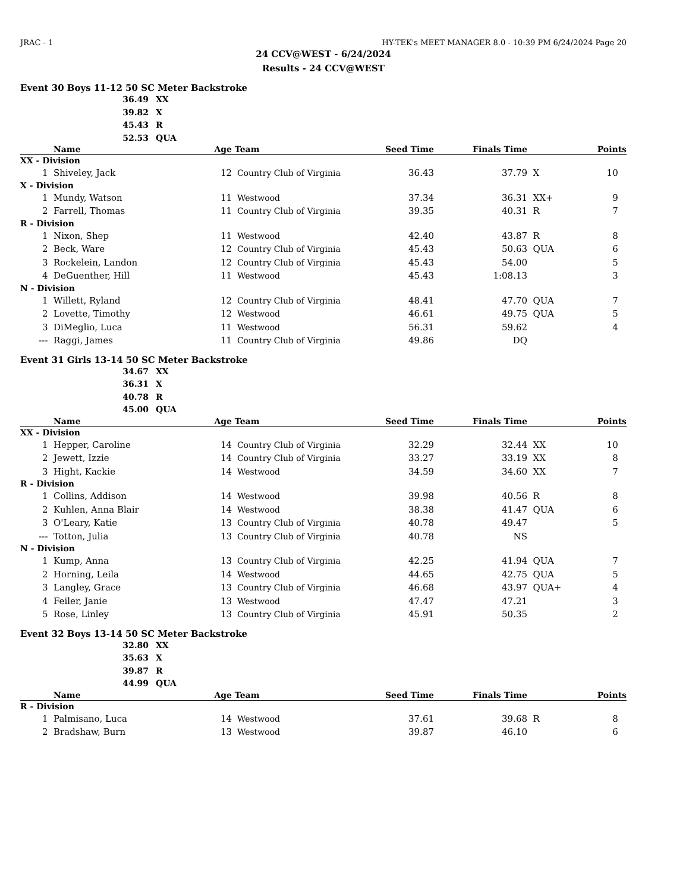JRAC - 1 HY-TEK's MEET MANAGER 8.0 - 10:39 PM 6/24/2024 Page 20
24 CCV@WEST - 6/24/2024
Results - 24 CCV@WEST
Event 30 Boys 11-12 50 SC Meter Backstroke
36.49 XX
39.82 X
45.43 R
52.53 QUA
| | Name | Age | Team | Seed Time | Finals Time | | Points |
| --- | --- | --- | --- | --- | --- | --- | --- |
| XX - Division | | | | | | | |
| 1 | Shiveley, Jack | 12 | Country Club of Virginia | 36.43 | 37.79 | X | 10 |
| X - Division | | | | | | | |
| 1 | Mundy, Watson | 11 | Westwood | 37.34 | 36.31 | XX+ | 9 |
| 2 | Farrell, Thomas | 11 | Country Club of Virginia | 39.35 | 40.31 | R | 7 |
| R - Division | | | | | | | |
| 1 | Nixon, Shep | 11 | Westwood | 42.40 | 43.87 | R | 8 |
| 2 | Beck, Ware | 12 | Country Club of Virginia | 45.43 | 50.63 | QUA | 6 |
| 3 | Rockelein, Landon | 12 | Country Club of Virginia | 45.43 | 54.00 | | 5 |
| 4 | DeGuenther, Hill | 11 | Westwood | 45.43 | 1:08.13 | | 3 |
| N - Division | | | | | | | |
| 1 | Willett, Ryland | 12 | Country Club of Virginia | 48.41 | 47.70 | QUA | 7 |
| 2 | Lovette, Timothy | 12 | Westwood | 46.61 | 49.75 | QUA | 5 |
| 3 | DiMeglio, Luca | 11 | Westwood | 56.31 | 59.62 | | 4 |
| --- | Raggi, James | 11 | Country Club of Virginia | 49.86 | DQ | | |
Event 31 Girls 13-14 50 SC Meter Backstroke
34.67 XX
36.31 X
40.78 R
45.00 QUA
| | Name | Age | Team | Seed Time | Finals Time | | Points |
| --- | --- | --- | --- | --- | --- | --- | --- |
| XX - Division | | | | | | | |
| 1 | Hepper, Caroline | 14 | Country Club of Virginia | 32.29 | 32.44 | XX | 10 |
| 2 | Jewett, Izzie | 14 | Country Club of Virginia | 33.27 | 33.19 | XX | 8 |
| 3 | Hight, Kackie | 14 | Westwood | 34.59 | 34.60 | XX | 7 |
| R - Division | | | | | | | |
| 1 | Collins, Addison | 14 | Westwood | 39.98 | 40.56 | R | 8 |
| 2 | Kuhlen, Anna Blair | 14 | Westwood | 38.38 | 41.47 | QUA | 6 |
| 3 | O'Leary, Katie | 13 | Country Club of Virginia | 40.78 | 49.47 | | 5 |
| --- | Totton, Julia | 13 | Country Club of Virginia | 40.78 | NS | | |
| N - Division | | | | | | | |
| 1 | Kump, Anna | 13 | Country Club of Virginia | 42.25 | 41.94 | QUA | 7 |
| 2 | Horning, Leila | 14 | Westwood | 44.65 | 42.75 | QUA | 5 |
| 3 | Langley, Grace | 13 | Country Club of Virginia | 46.68 | 43.97 | QUA+ | 4 |
| 4 | Feiler, Janie | 13 | Westwood | 47.47 | 47.21 | | 3 |
| 5 | Rose, Linley | 13 | Country Club of Virginia | 45.91 | 50.35 | | 2 |
Event 32 Boys 13-14 50 SC Meter Backstroke
32.80 XX
35.63 X
39.87 R
44.99 QUA
| | Name | Age | Team | Seed Time | Finals Time | | Points |
| --- | --- | --- | --- | --- | --- | --- | --- |
| R - Division | | | | | | | |
| 1 | Palmisano, Luca | 14 | Westwood | 37.61 | 39.68 | R | 8 |
| 2 | Bradshaw, Burn | 13 | Westwood | 39.87 | 46.10 | | 6 |